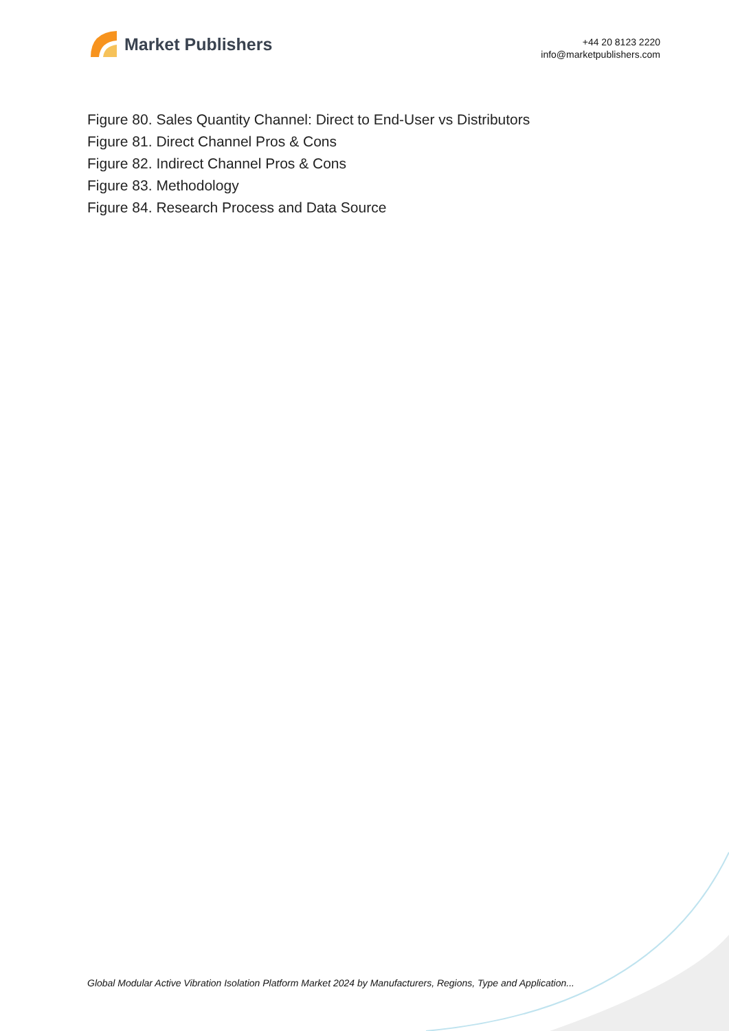Market Publishers
+44 20 8123 2220
info@marketpublishers.com
Figure 80. Sales Quantity Channel: Direct to End-User vs Distributors
Figure 81. Direct Channel Pros & Cons
Figure 82. Indirect Channel Pros & Cons
Figure 83. Methodology
Figure 84. Research Process and Data Source
Global Modular Active Vibration Isolation Platform Market 2024 by Manufacturers, Regions, Type and Application...